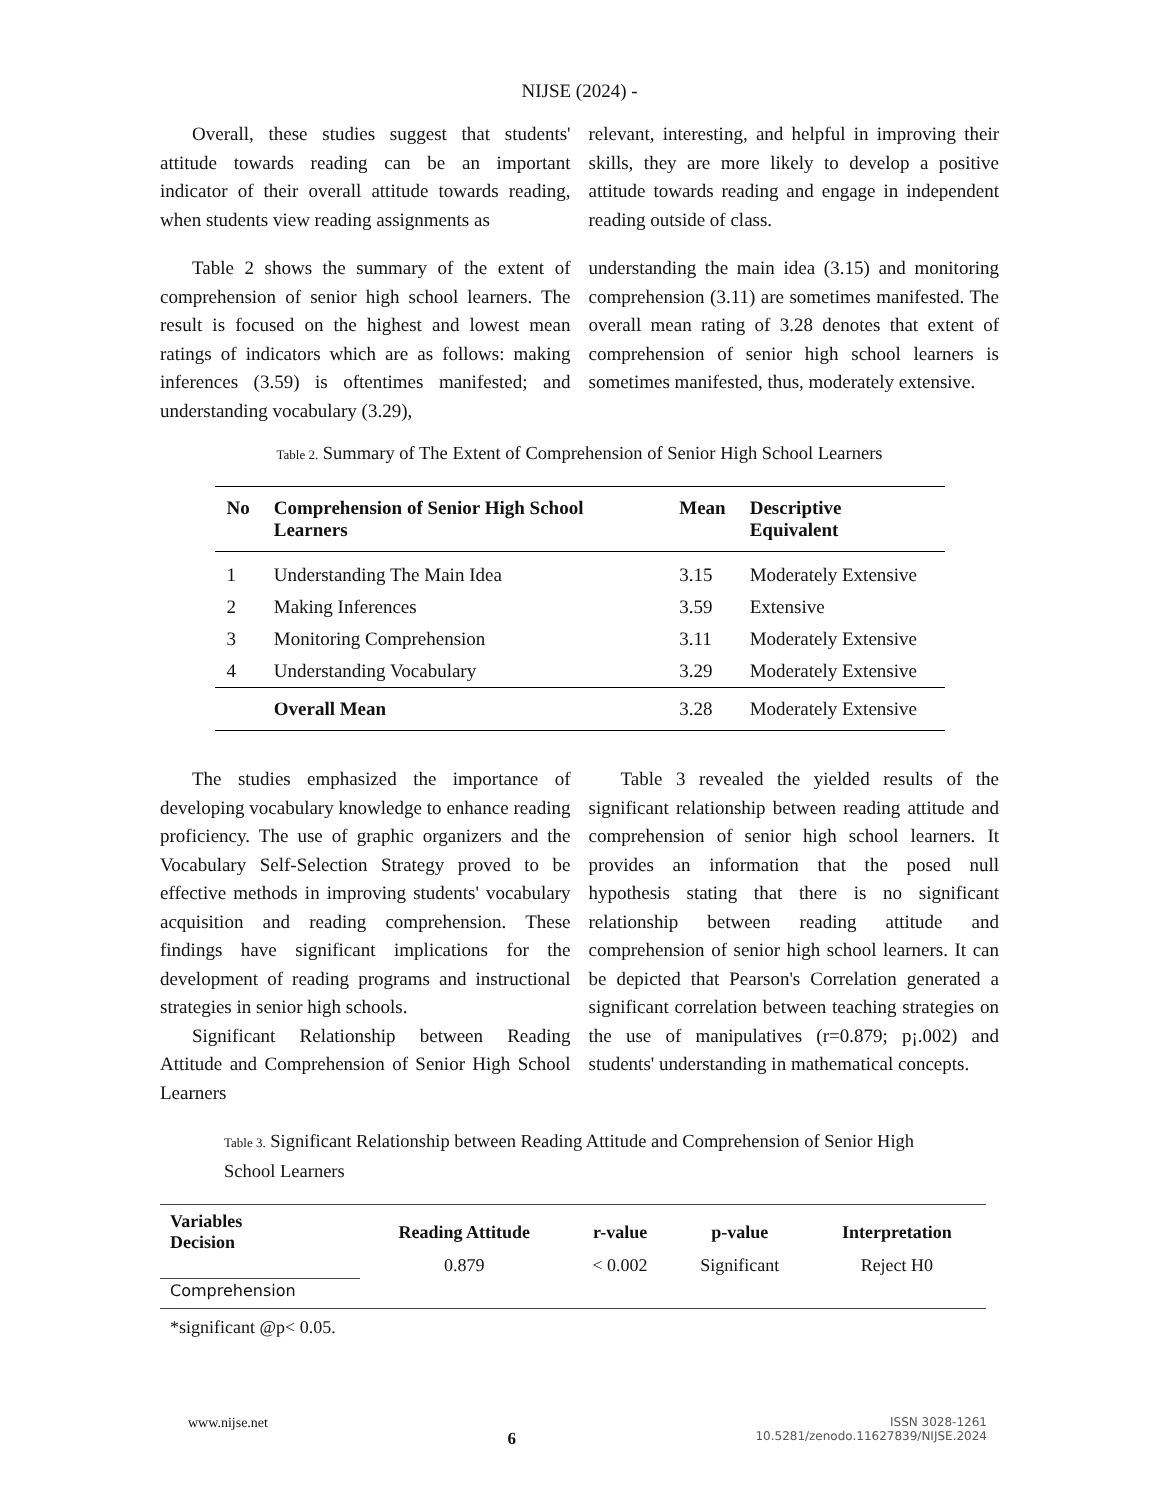NIJSE (2024) -
Overall, these studies suggest that students' attitude towards reading can be an important indicator of their overall attitude towards reading, when students view reading assignments as
relevant, interesting, and helpful in improving their skills, they are more likely to develop a positive attitude towards reading and engage in independent reading outside of class.
Table 2 shows the summary of the extent of comprehension of senior high school learners. The result is focused on the highest and lowest mean ratings of indicators which are as follows: making inferences (3.59) is oftentimes manifested; and understanding vocabulary (3.29),
understanding the main idea (3.15) and monitoring comprehension (3.11) are sometimes manifested. The overall mean rating of 3.28 denotes that extent of comprehension of senior high school learners is sometimes manifested, thus, moderately extensive.
Table 2. Summary of The Extent of Comprehension of Senior High School Learners
| No | Comprehension of Senior High School Learners | Mean | Descriptive Equivalent |
| --- | --- | --- | --- |
| 1 | Understanding The Main Idea | 3.15 | Moderately Extensive |
| 2 | Making Inferences | 3.59 | Extensive |
| 3 | Monitoring Comprehension | 3.11 | Moderately Extensive |
| 4 | Understanding Vocabulary | 3.29 | Moderately Extensive |
| | Overall Mean | 3.28 | Moderately Extensive |
The studies emphasized the importance of developing vocabulary knowledge to enhance reading proficiency. The use of graphic organizers and the Vocabulary Self-Selection Strategy proved to be effective methods in improving students' vocabulary acquisition and reading comprehension. These findings have significant implications for the development of reading programs and instructional strategies in senior high schools.
Significant Relationship between Reading Attitude and Comprehension of Senior High School Learners
Table 3 revealed the yielded results of the significant relationship between reading attitude and comprehension of senior high school learners. It provides an information that the posed null hypothesis stating that there is no significant relationship between reading attitude and comprehension of senior high school learners. It can be depicted that Pearson's Correlation generated a significant correlation between teaching strategies on the use of manipulatives (r=0.879; p¡.002) and students' understanding in mathematical concepts.
Table 3. Significant Relationship between Reading Attitude and Comprehension of Senior High School Learners
| Variables Decision | Reading Attitude | r-value | p-value | Interpretation |
| --- | --- | --- | --- | --- |
| | 0.879 | < 0.002 | Significant | Reject H0 |
| Comprehension | | | | |
*significant @p< 0.05.
www.nijse.net
6
ISSN 3028-1261
10.5281/zenodo.11627839/NIJSE.2024